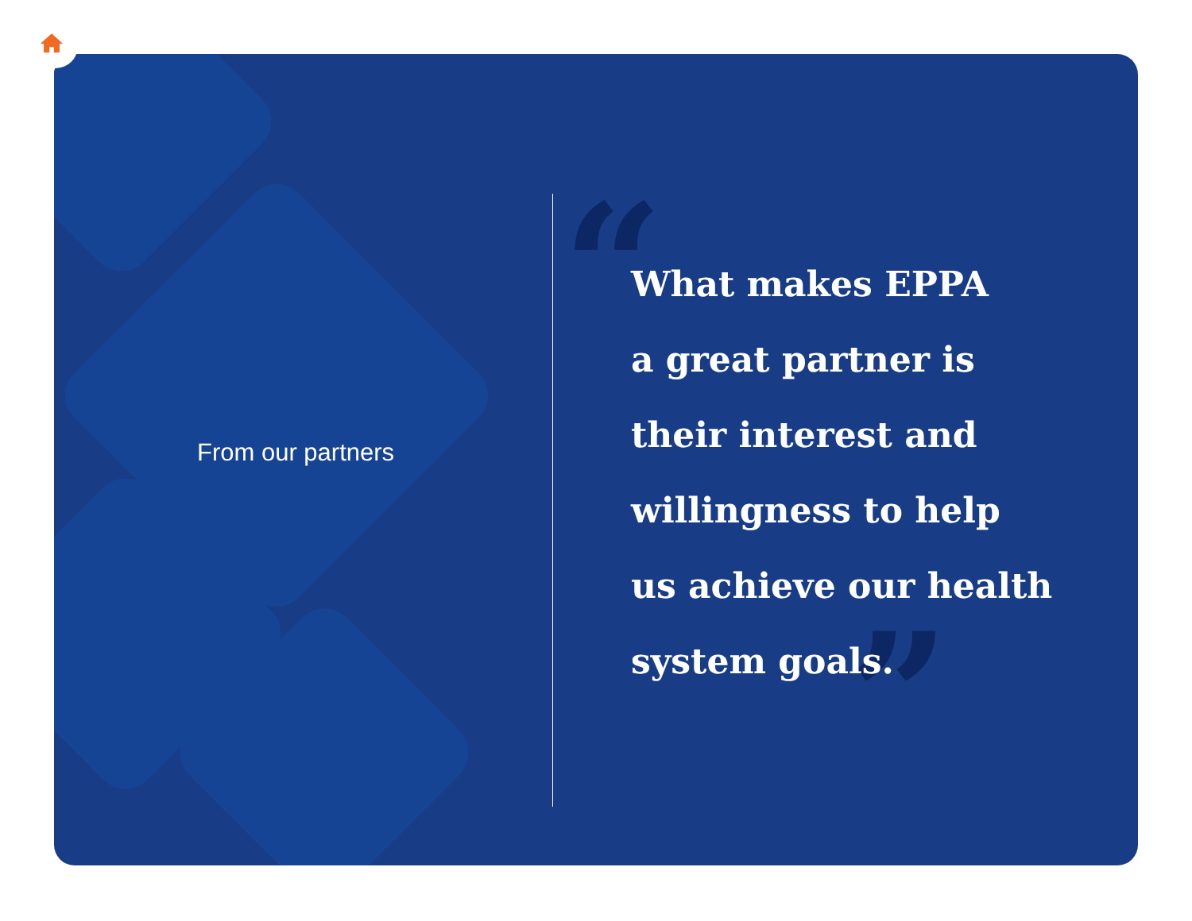“
”
From our partners
What makes EPPA
a great partner is
their interest and
willingness to help
us achieve our health
system goals.